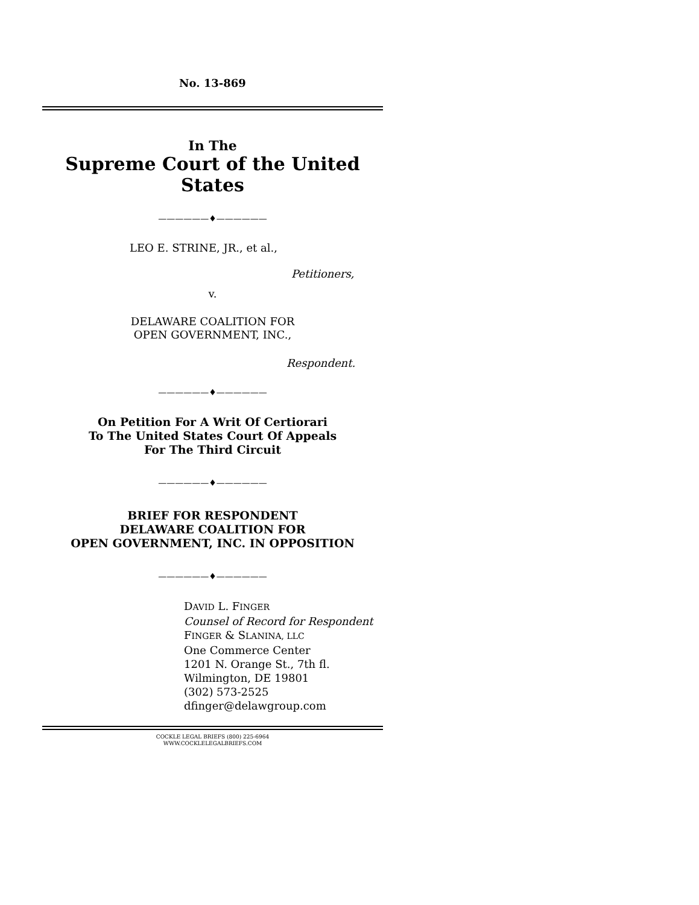No. 13-869
In The
Supreme Court of the United States
——————♦——————
LEO E. STRINE, JR., et al.,
Petitioners,
v.
DELAWARE COALITION FOR
OPEN GOVERNMENT, INC.,
Respondent.
——————♦——————
On Petition For A Writ Of Certiorari
To The United States Court Of Appeals
For The Third Circuit
——————♦——————
BRIEF FOR RESPONDENT
DELAWARE COALITION FOR
OPEN GOVERNMENT, INC. IN OPPOSITION
——————♦——————
DAVID L. FINGER
Counsel of Record for Respondent
FINGER & SLANINA, LLC
One Commerce Center
1201 N. Orange St., 7th fl.
Wilmington, DE 19801
(302) 573-2525
dfinger@delawgroup.com
COCKLE LEGAL BRIEFS (800) 225-6964
WWW.COCKLELEGALBRIEFS.COM